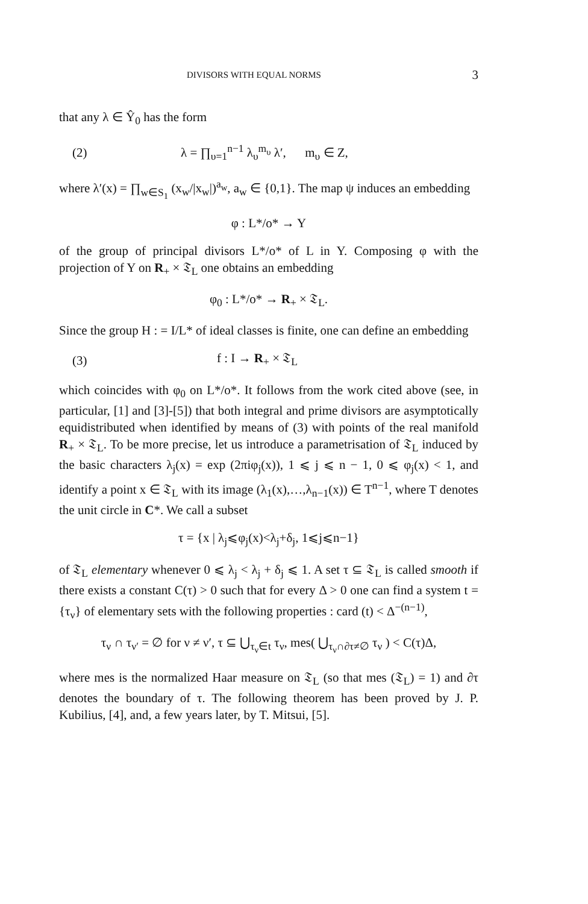DIVISORS WITH EQUAL NORMS 3
that any λ ∈ Ŷ<sub>0</sub> has the form
(2) λ = ∏<sub>υ=1</sub><sup>n−1</sup> λ<sub>υ</sub><sup>m<sub>υ</sub></sup> λ′, m<sub>υ</sub> ∈ Z,
where λ′(x) = ∏<sub>w∈S<sub>1</sub></sub> (x<sub>w</sub>/|x<sub>w</sub>|)<sup>a<sub>w</sub></sup>, a<sub>w</sub> ∈ {0,1}. The map ψ induces an embedding
φ : L*/o* → Y
of the group of principal divisors L*/o* of L in Y. Composing φ with the projection of Y on R<sub>+</sub> × 𝔗<sub>L</sub> one obtains an embedding
φ<sub>0</sub> : L*/o* → R<sub>+</sub> × 𝔗<sub>L</sub>.
Since the group H : = I/L* of ideal classes is finite, one can define an embedding
(3) f : I → R<sub>+</sub> × 𝔗<sub>L</sub>
which coincides with φ<sub>0</sub> on L*/o*. It follows from the work cited above (see, in particular, [1] and [3]-[5]) that both integral and prime divisors are asymptotically equidistributed when identified by means of (3) with points of the real manifold R<sub>+</sub> × 𝔗<sub>L</sub>. To be more precise, let us introduce a parametrisation of 𝔗<sub>L</sub> induced by the basic characters λ<sub>j</sub>(x) = exp (2πiφ<sub>j</sub>(x)), 1 ⩽ j ⩽ n − 1, 0 ⩽ φ<sub>j</sub>(x) < 1, and identify a point x ∈ 𝔗<sub>L</sub> with its image (λ<sub>1</sub>(x),…,λ<sub>n−1</sub>(x)) ∈ T<sup>n−1</sup>, where T denotes the unit circle in C*. We call a subset
τ = {x | λ<sub>j</sub>⩽φ<sub>j</sub>(x)<λ<sub>j</sub>+δ<sub>j</sub>, 1⩽j⩽n−1}
of 𝔗<sub>L</sub> elementary whenever 0 ⩽ λ<sub>j</sub> < λ<sub>j</sub> + δ<sub>j</sub> ⩽ 1. A set τ ⊆ 𝔗<sub>L</sub> is called smooth if there exists a constant C(τ) > 0 such that for every Δ > 0 one can find a system t = {τ<sub>ν</sub>} of elementary sets with the following properties : card (t) < Δ<sup>−(n−1)</sup>,
τ<sub>ν</sub> ∩ τ<sub>ν′</sub> = ∅ for ν ≠ ν′, τ ⊆ ⋃<sub>τ<sub>ν</sub>∈t</sub> τ<sub>ν</sub>, mes( ⋃<sub>τ<sub>ν</sub>∩∂τ≠∅</sub> τ<sub>ν</sub> ) < C(τ)Δ,
where mes is the normalized Haar measure on 𝔗<sub>L</sub> (so that mes (𝔗<sub>L</sub>) = 1) and ∂τ denotes the boundary of τ. The following theorem has been proved by J. P. Kubilius, [4], and, a few years later, by T. Mitsui, [5].